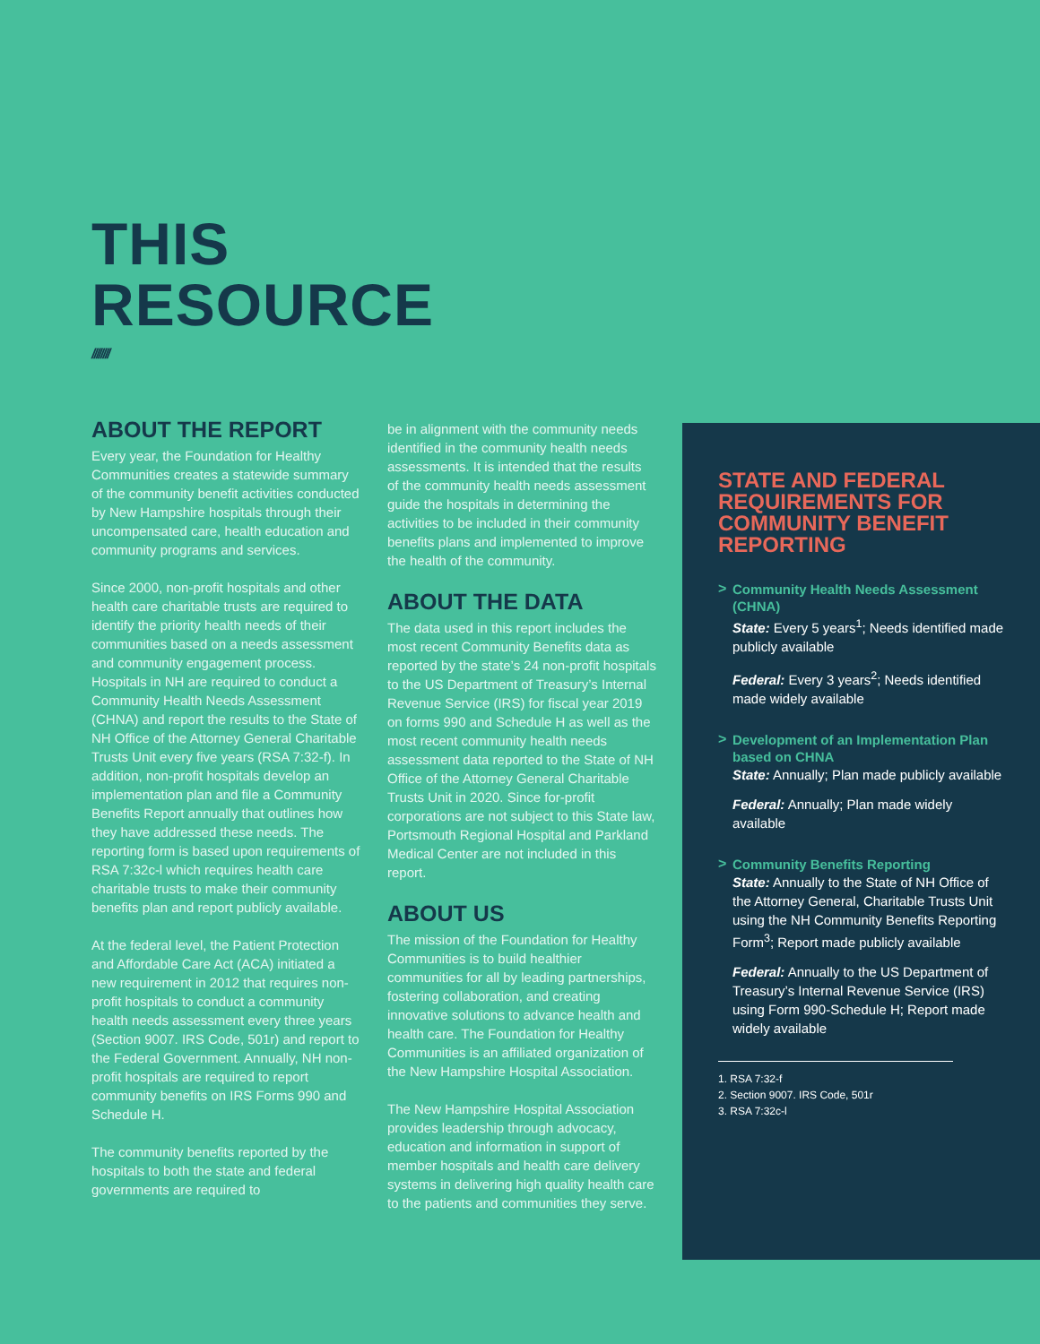THIS
RESOURCE
////////
ABOUT THE REPORT
Every year, the Foundation for Healthy Communities creates a statewide summary of the community benefit activities conducted by New Hampshire hospitals through their uncompensated care, health education and community programs and services.
Since 2000, non-profit hospitals and other health care charitable trusts are required to identify the priority health needs of their communities based on a needs assessment and community engagement process. Hospitals in NH are required to conduct a Community Health Needs Assessment (CHNA) and report the results to the State of NH Office of the Attorney General Charitable Trusts Unit every five years (RSA 7:32-f). In addition, non-profit hospitals develop an implementation plan and file a Community Benefits Report annually that outlines how they have addressed these needs. The reporting form is based upon requirements of RSA 7:32c-l which requires health care charitable trusts to make their community benefits plan and report publicly available.
At the federal level, the Patient Protection and Affordable Care Act (ACA) initiated a new requirement in 2012 that requires non-profit hospitals to conduct a community health needs assessment every three years (Section 9007. IRS Code, 501r) and report to the Federal Government. Annually, NH non-profit hospitals are required to report community benefits on IRS Forms 990 and Schedule H.
The community benefits reported by the hospitals to both the state and federal governments are required to
be in alignment with the community needs identified in the community health needs assessments. It is intended that the results of the community health needs assessment guide the hospitals in determining the activities to be included in their community benefits plans and implemented to improve the health of the community.
ABOUT THE DATA
The data used in this report includes the most recent Community Benefits data as reported by the state’s 24 non-profit hospitals to the US Department of Treasury’s Internal Revenue Service (IRS) for fiscal year 2019 on forms 990 and Schedule H as well as the most recent community health needs assessment data reported to the State of NH Office of the Attorney General Charitable Trusts Unit in 2020. Since for-profit corporations are not subject to this State law, Portsmouth Regional Hospital and Parkland Medical Center are not included in this report.
ABOUT US
The mission of the Foundation for Healthy Communities is to build healthier communities for all by leading partnerships, fostering collaboration, and creating innovative solutions to advance health and health care. The Foundation for Healthy Communities is an affiliated organization of the New Hampshire Hospital Association.
The New Hampshire Hospital Association provides leadership through advocacy, education and information in support of member hospitals and health care delivery systems in delivering high quality health care to the patients and communities they serve.
STATE AND FEDERAL REQUIREMENTS FOR COMMUNITY BENEFIT REPORTING
> Community Health Needs Assessment (CHNA)
State: Every 5 years<sup>1</sup>; Needs identified made publicly available
Federal: Every 3 years<sup>2</sup>; Needs identified made widely available
> Development of an Implementation Plan based on CHNA
State: Annually; Plan made publicly available
Federal: Annually; Plan made widely available
> Community Benefits Reporting
State: Annually to the State of NH Office of the Attorney General, Charitable Trusts Unit using the NH Community Benefits Reporting Form<sup>3</sup>; Report made publicly available
Federal: Annually to the US Department of Treasury’s Internal Revenue Service (IRS) using Form 990-Schedule H; Report made widely available
1. RSA 7:32-f
2. Section 9007. IRS Code, 501r
3. RSA 7:32c-l